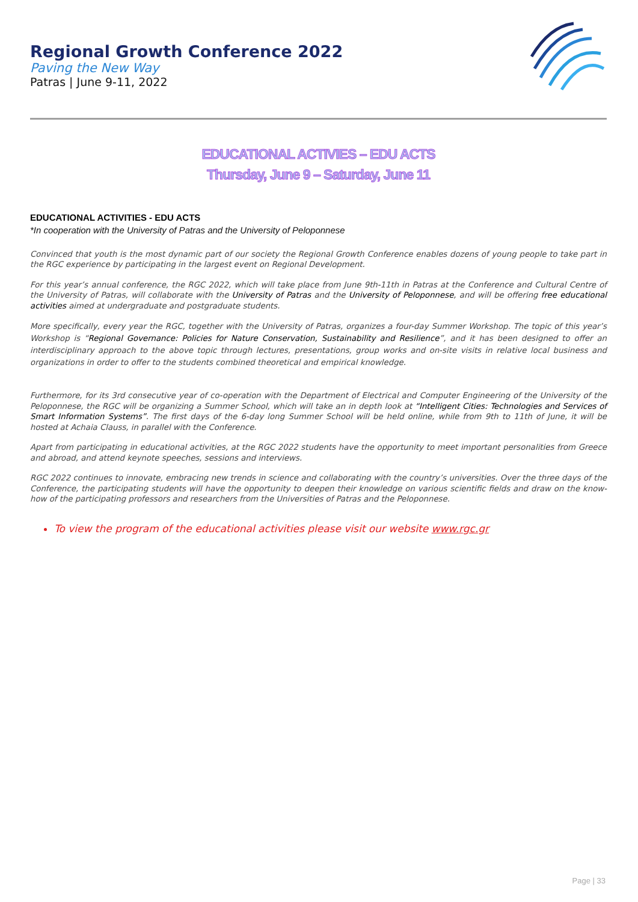Regional Growth Conference 2022
Paving the New Way
Patras | June 9-11, 2022
EDUCATIONAL ACTIVIES – EDU ACTS
Thursday, June 9 – Saturday, June 11
EDUCATIONAL ACTIVITIES - EDU ACTS
*In cooperation with the University of Patras and the University of Peloponnese
Convinced that youth is the most dynamic part of our society the Regional Growth Conference enables dozens of young people to take part in the RGC experience by participating in the largest event on Regional Development.
For this year’s annual conference, the RGC 2022, which will take place from June 9th-11th in Patras at the Conference and Cultural Centre of the University of Patras, will collaborate with the University of Patras and the University of Peloponnese, and will be offering free educational activities aimed at undergraduate and postgraduate students.
More specifically, every year the RGC, together with the University of Patras, organizes a four-day Summer Workshop. The topic of this year’s Workshop is “Regional Governance: Policies for Nature Conservation, Sustainability and Resilience”, and it has been designed to offer an interdisciplinary approach to the above topic through lectures, presentations, group works and on-site visits in relative local business and organizations in order to offer to the students combined theoretical and empirical knowledge.
Furthermore, for its 3rd consecutive year of co-operation with the Department of Electrical and Computer Engineering of the University of the Peloponnese, the RGC will be organizing a Summer School, which will take an in depth look at “Intelligent Cities: Technologies and Services of Smart Information Systems”. The first days of the 6-day long Summer School will be held online, while from 9th to 11th of June, it will be hosted at Achaia Clauss, in parallel with the Conference.
Apart from participating in educational activities, at the RGC 2022 students have the opportunity to meet important personalities from Greece and abroad, and attend keynote speeches, sessions and interviews.
RGC 2022 continues to innovate, embracing new trends in science and collaborating with the country’s universities. Over the three days of the Conference, the participating students will have the opportunity to deepen their knowledge on various scientific fields and draw on the know-how of the participating professors and researchers from the Universities of Patras and the Peloponnese.
To view the program of the educational activities please visit our website www.rgc.gr
Page | 33